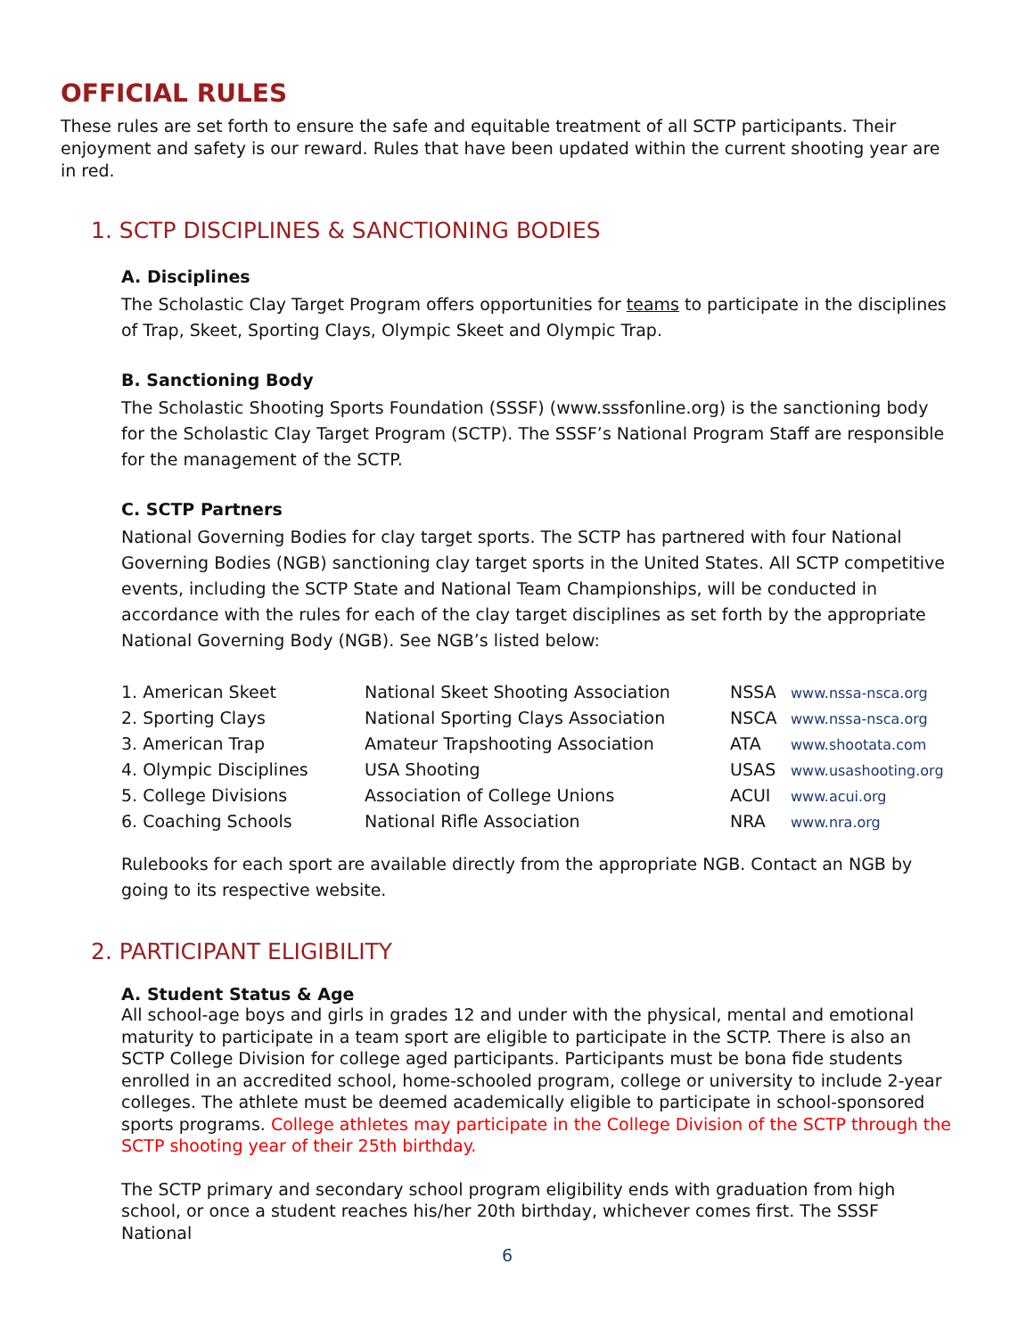OFFICIAL RULES
These rules are set forth to ensure the safe and equitable treatment of all SCTP participants. Their enjoyment and safety is our reward. Rules that have been updated within the current shooting year are in red.
1. SCTP DISCIPLINES & SANCTIONING BODIES
A. Disciplines
The Scholastic Clay Target Program offers opportunities for teams to participate in the disciplines of Trap, Skeet, Sporting Clays, Olympic Skeet and Olympic Trap.
B. Sanctioning Body
The Scholastic Shooting Sports Foundation (SSSF) (www.sssfonline.org) is the sanctioning body for the Scholastic Clay Target Program (SCTP). The SSSF’s National Program Staff are responsible for the management of the SCTP.
C. SCTP Partners
National Governing Bodies for clay target sports. The SCTP has partnered with four National Governing Bodies (NGB) sanctioning clay target sports in the United States. All SCTP competitive events, including the SCTP State and National Team Championships, will be conducted in accordance with the rules for each of the clay target disciplines as set forth by the appropriate National Governing Body (NGB). See NGB’s listed below:
| 1. American Skeet | National Skeet Shooting Association | NSSA | www.nssa-nsca.org |
| 2. Sporting Clays | National Sporting Clays Association | NSCA | www.nssa-nsca.org |
| 3. American Trap | Amateur Trapshooting Association | ATA | www.shootata.com |
| 4. Olympic Disciplines | USA Shooting | USAS | www.usashooting.org |
| 5. College Divisions | Association of College Unions | ACUI | www.acui.org |
| 6. Coaching Schools | National Rifle Association | NRA | www.nra.org |
Rulebooks for each sport are available directly from the appropriate NGB. Contact an NGB by going to its respective website.
2. PARTICIPANT ELIGIBILITY
A. Student Status & Age
All school-age boys and girls in grades 12 and under with the physical, mental and emotional maturity to participate in a team sport are eligible to participate in the SCTP. There is also an SCTP College Division for college aged participants. Participants must be bona fide students enrolled in an accredited school, home-schooled program, college or university to include 2-year colleges. The athlete must be deemed academically eligible to participate in school-sponsored sports programs. College athletes may participate in the College Division of the SCTP through the SCTP shooting year of their 25th birthday.
The SCTP primary and secondary school program eligibility ends with graduation from high school, or once a student reaches his/her 20th birthday, whichever comes first. The SSSF National
6